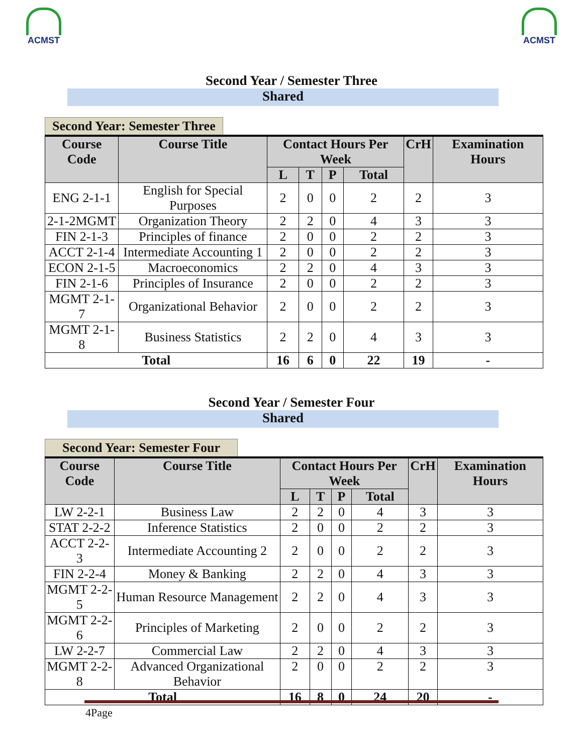ACMST ACMST
Second Year / Semester Three
Shared
Second Year: Semester Three
| Course Code | Course Title | Contact Hours Per Week | | | | CrH | Examination Hours |
| --- | --- | --- | --- | --- | --- | --- | --- |
| | | L | T | P | Total | | |
| ENG 2-1-1 | English for Special Purposes | 2 | 0 | 0 | 2 | 2 | 3 |
| 2-1-2MGMT | Organization Theory | 2 | 2 | 0 | 4 | 3 | 3 |
| FIN 2-1-3 | Principles of finance | 2 | 0 | 0 | 2 | 2 | 3 |
| ACCT 2-1-4 | Intermediate Accounting 1 | 2 | 0 | 0 | 2 | 2 | 3 |
| ECON 2-1-5 | Macroeconomics | 2 | 2 | 0 | 4 | 3 | 3 |
| FIN 2-1-6 | Principles of Insurance | 2 | 0 | 0 | 2 | 2 | 3 |
| MGMT 2-1-7 | Organizational Behavior | 2 | 0 | 0 | 2 | 2 | 3 |
| MGMT 2-1-8 | Business Statistics | 2 | 2 | 0 | 4 | 3 | 3 |
| Total | | 16 | 6 | 0 | 22 | 19 | - |
Second Year / Semester Four
Shared
Second Year: Semester Four
| Course Code | Course Title | Contact Hours Per Week | | | | CrH | Examination Hours |
| --- | --- | --- | --- | --- | --- | --- | --- |
| | | L | T | P | Total | | |
| LW 2-2-1 | Business Law | 2 | 2 | 0 | 4 | 3 | 3 |
| STAT 2-2-2 | Inference Statistics | 2 | 0 | 0 | 2 | 2 | 3 |
| ACCT 2-2-3 | Intermediate Accounting 2 | 2 | 0 | 0 | 2 | 2 | 3 |
| FIN 2-2-4 | Money & Banking | 2 | 2 | 0 | 4 | 3 | 3 |
| MGMT 2-2-5 | Human Resource Management | 2 | 2 | 0 | 4 | 3 | 3 |
| MGMT 2-2-6 | Principles of Marketing | 2 | 0 | 0 | 2 | 2 | 3 |
| LW 2-2-7 | Commercial Law | 2 | 2 | 0 | 4 | 3 | 3 |
| MGMT 2-2-8 | Advanced Organizational Behavior | 2 | 0 | 0 | 2 | 2 | 3 |
| Total | | 16 | 8 | 0 | 24 | 20 | - |
4Page